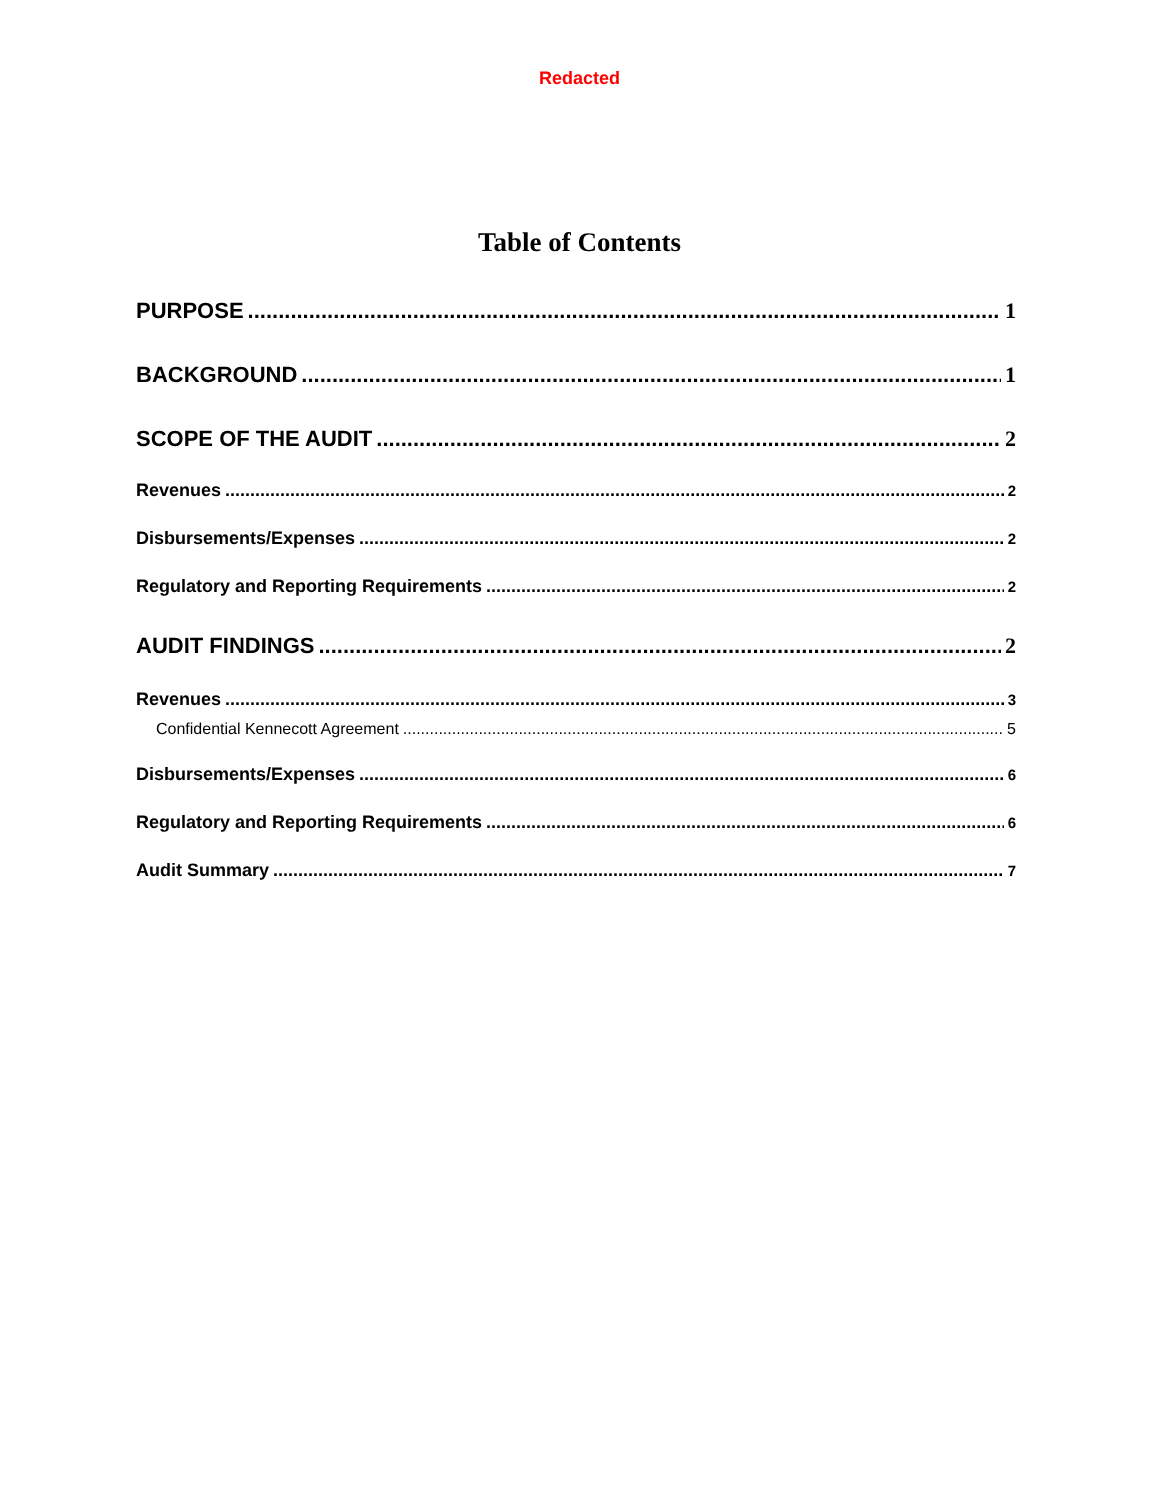Redacted
Table of Contents
PURPOSE 1
BACKGROUND 1
SCOPE OF THE AUDIT 2
Revenues 2
Disbursements/Expenses 2
Regulatory and Reporting Requirements 2
AUDIT FINDINGS 2
Revenues 3
Confidential Kennecott Agreement 5
Disbursements/Expenses 6
Regulatory and Reporting Requirements 6
Audit Summary 7